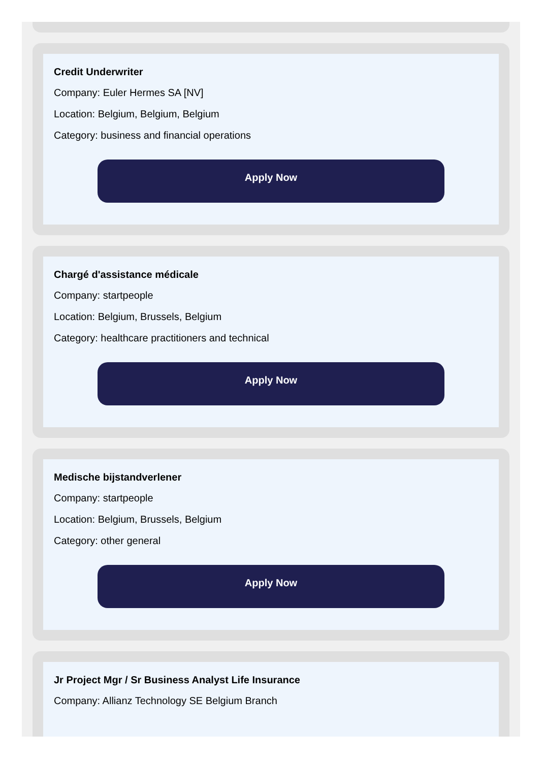Credit Underwriter
Company: Euler Hermes SA [NV]
Location: Belgium, Belgium, Belgium
Category: business and financial operations
Apply Now
Chargé d'assistance médicale
Company: startpeople
Location: Belgium, Brussels, Belgium
Category: healthcare practitioners and technical
Apply Now
Medische bijstandverlener
Company: startpeople
Location: Belgium, Brussels, Belgium
Category: other general
Apply Now
Jr Project Mgr / Sr Business Analyst Life Insurance
Company: Allianz Technology SE Belgium Branch